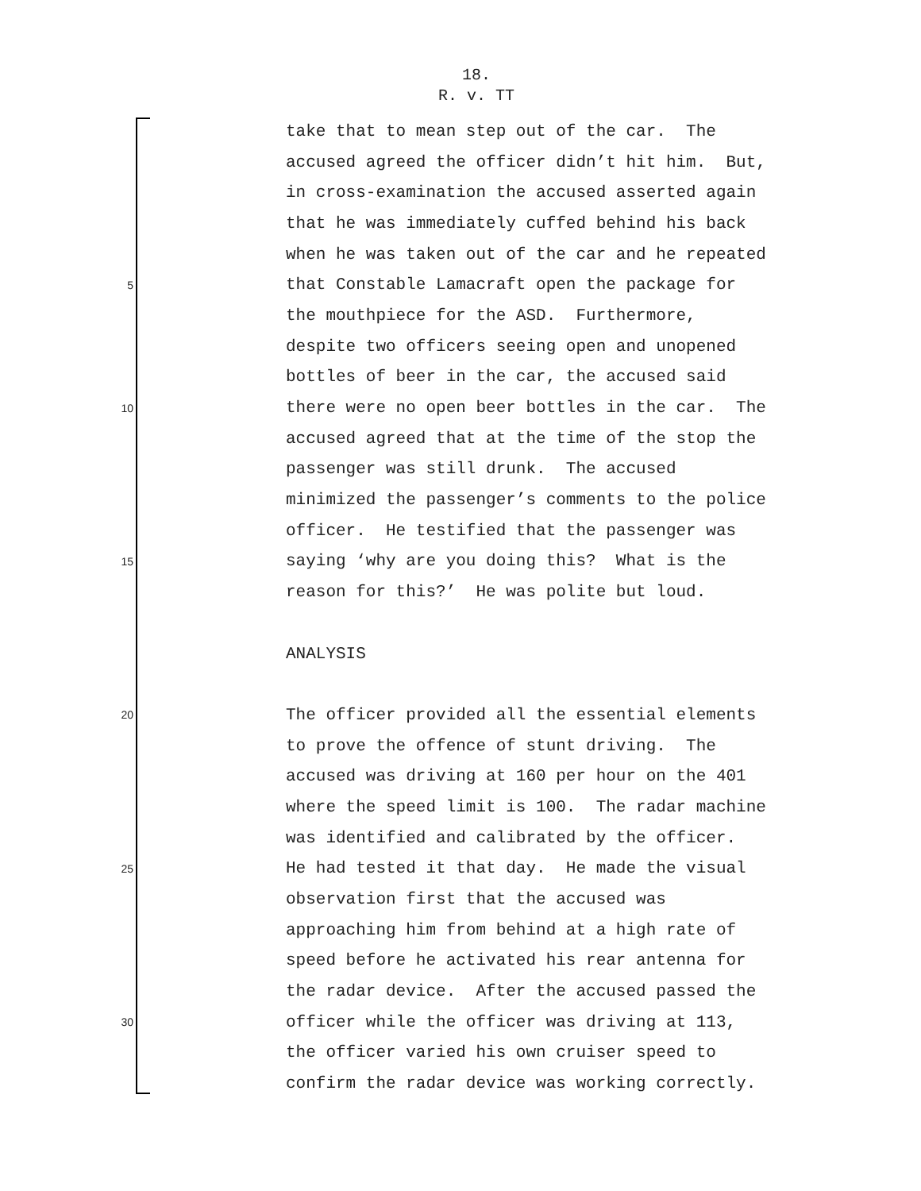18.
R. v. TT
take that to mean step out of the car. The
accused agreed the officer didn’t hit him. But,
in cross-examination the accused asserted again
that he was immediately cuffed behind his back
when he was taken out of the car and he repeated
5 that Constable Lamacraft open the package for
the mouthpiece for the ASD. Furthermore,
despite two officers seeing open and unopened
bottles of beer in the car, the accused said
10 there were no open beer bottles in the car. The
accused agreed that at the time of the stop the
passenger was still drunk. The accused
minimized the passenger’s comments to the police
officer. He testified that the passenger was
15 saying ‘why are you doing this? What is the
reason for this?’ He was polite but loud.
ANALYSIS
20 The officer provided all the essential elements
to prove the offence of stunt driving. The
accused was driving at 160 per hour on the 401
where the speed limit is 100. The radar machine
was identified and calibrated by the officer.
25 He had tested it that day. He made the visual
observation first that the accused was
approaching him from behind at a high rate of
speed before he activated his rear antenna for
the radar device. After the accused passed the
30 officer while the officer was driving at 113,
the officer varied his own cruiser speed to
confirm the radar device was working correctly.